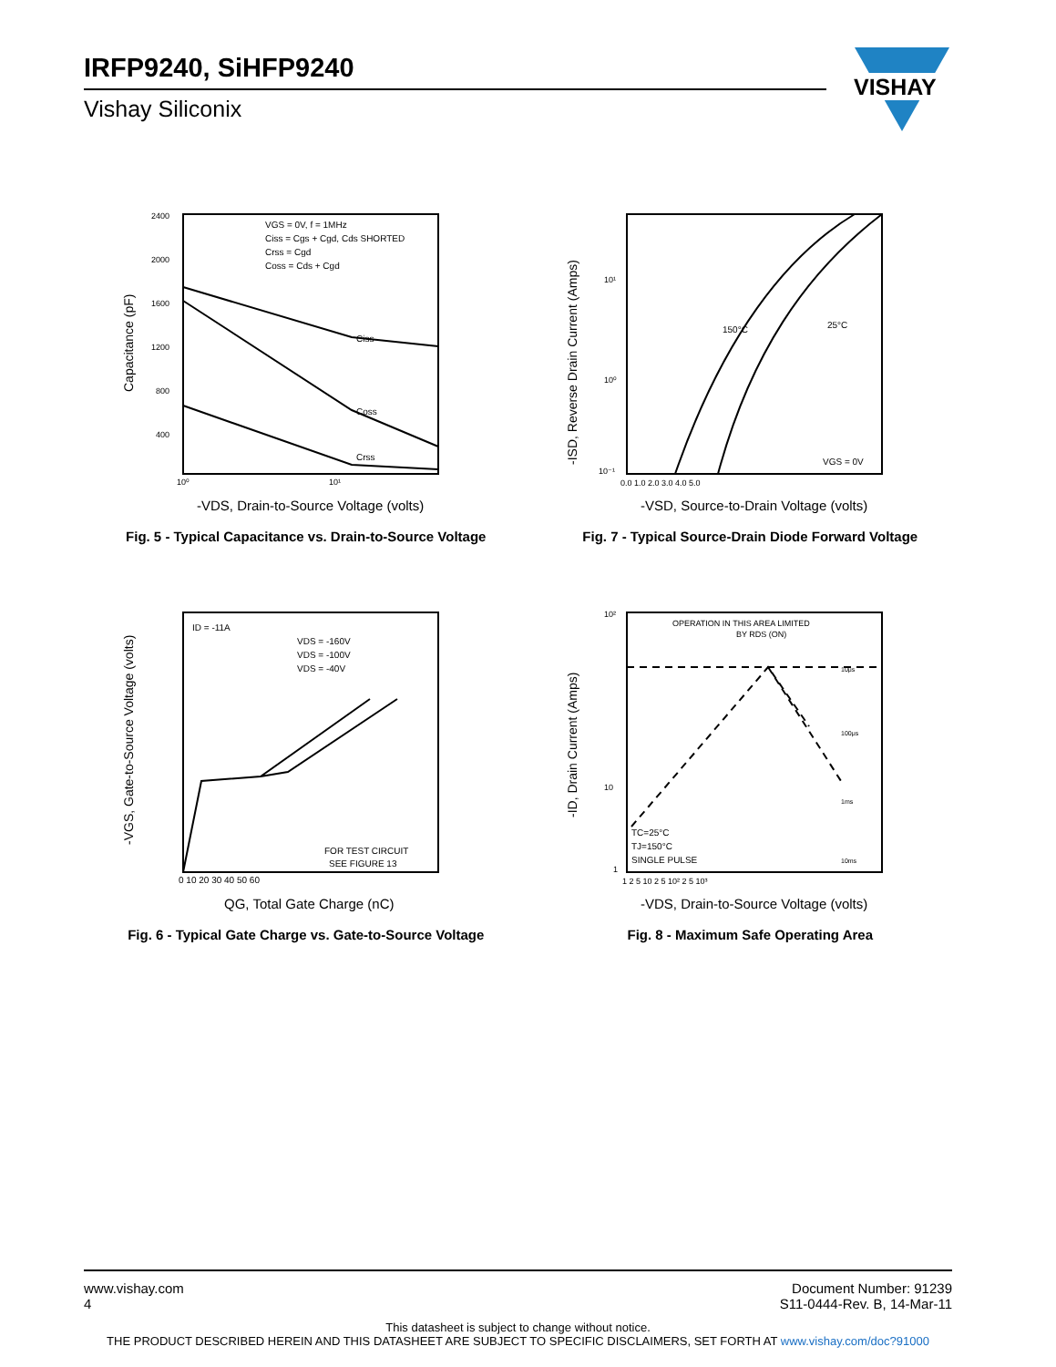IRFP9240, SiHFP9240
Vishay Siliconix
VISHAY
Capacitance (pF)
VGS = 0V, f = 1MHz
Ciss = Cgs + Cgd, Cds SHORTED
Crss = Cgd
Coss = Cds + Cgd
Ciss
Coss
Crss
2400
2000
1600
1200
800
400
10⁰
10¹
-VDS, Drain-to-Source Voltage (volts)
Fig. 5 - Typical Capacitance vs. Drain-to-Source Voltage
-ISD, Reverse Drain Current (Amps)
150°C
25°C
VGS = 0V
10¹
10⁰
10⁻¹
0.0 1.0 2.0 3.0 4.0 5.0
-VSD, Source-to-Drain Voltage (volts)
Fig. 7 - Typical Source-Drain Diode Forward Voltage
-VGS, Gate-to-Source Voltage (volts)
ID = -11A
VDS = -160V
VDS = -100V
VDS = -40V
FOR TEST CIRCUIT
SEE FIGURE 13
0 10 20 30 40 50 60
QG, Total Gate Charge (nC)
Fig. 6 - Typical Gate Charge vs. Gate-to-Source Voltage
-ID, Drain Current (Amps)
OPERATION IN THIS AREA LIMITED
BY RDS (ON)
TC=25°C
TJ=150°C
SINGLE PULSE
10μs
100μs
1ms
10ms
10²
10
1
1 2 5 10 2 5 10² 2 5 10³
-VDS, Drain-to-Source Voltage (volts)
Fig. 8 - Maximum Safe Operating Area
www.vishay.com
4
Document Number: 91239
S11-0444-Rev. B, 14-Mar-11
This datasheet is subject to change without notice.
THE PRODUCT DESCRIBED HEREIN AND THIS DATASHEET ARE SUBJECT TO SPECIFIC DISCLAIMERS, SET FORTH AT www.vishay.com/doc?91000